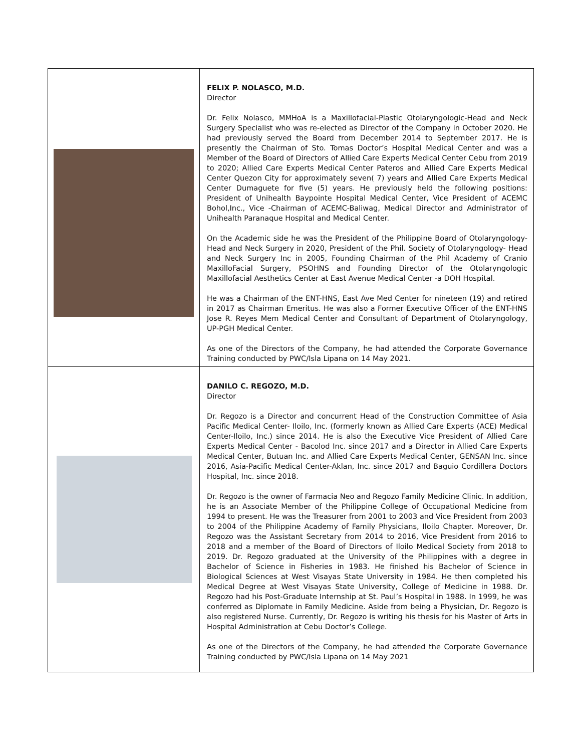| | FELIX P. NOLASCO, M.D. Director Dr. Felix Nolasco, MMHoA is a Maxillofacial-Plastic Otolaryngologic-Head and Neck Surgery Specialist who was re-elected as Director of the Company in October 2020. He had previously served the Board from December 2014 to September 2017. He is presently the Chairman of Sto. Tomas Doctor’s Hospital Medical Center and was a Member of the Board of Directors of Allied Care Experts Medical Center Cebu from 2019 to 2020; Allied Care Experts Medical Center Pateros and Allied Care Experts Medical Center Quezon City for approximately seven( 7) years and Allied Care Experts Medical Center Dumaguete for five (5) years. He previously held the following positions: President of Unihealth Baypointe Hospital Medical Center, Vice President of ACEMC Bohol,Inc., Vice -Chairman of ACEMC-Baliwag, Medical Director and Administrator of Unihealth Paranaque Hospital and Medical Center. On the Academic side he was the President of the Philippine Board of Otolaryngology-Head and Neck Surgery in 2020, President of the Phil. Society of Otolaryngology- Head and Neck Surgery Inc in 2005, Founding Chairman of the Phil Academy of Cranio MaxilloFacial Surgery, PSOHNS and Founding Director of the Otolaryngologic Maxillofacial Aesthetics Center at East Avenue Medical Center -a DOH Hospital. He was a Chairman of the ENT-HNS, East Ave Med Center for nineteen (19) and retired in 2017 as Chairman Emeritus. He was also a Former Executive Officer of the ENT-HNS Jose R. Reyes Mem Medical Center and Consultant of Department of Otolaryngology, UP-PGH Medical Center. As one of the Directors of the Company, he had attended the Corporate Governance Training conducted by PWC/Isla Lipana on 14 May 2021. |
| | DANILO C. REGOZO, M.D. Director Dr. Regozo is a Director and concurrent Head of the Construction Committee of Asia Pacific Medical Center- Iloilo, Inc. (formerly known as Allied Care Experts (ACE) Medical Center-Iloilo, Inc.) since 2014. He is also the Executive Vice President of Allied Care Experts Medical Center - Bacolod Inc. since 2017 and a Director in Allied Care Experts Medical Center, Butuan Inc. and Allied Care Experts Medical Center, GENSAN Inc. since 2016, Asia-Pacific Medical Center-Aklan, Inc. since 2017 and Baguio Cordillera Doctors Hospital, Inc. since 2018. Dr. Regozo is the owner of Farmacia Neo and Regozo Family Medicine Clinic. In addition, he is an Associate Member of the Philippine College of Occupational Medicine from 1994 to present. He was the Treasurer from 2001 to 2003 and Vice President from 2003 to 2004 of the Philippine Academy of Family Physicians, Iloilo Chapter. Moreover, Dr. Regozo was the Assistant Secretary from 2014 to 2016, Vice President from 2016 to 2018 and a member of the Board of Directors of Iloilo Medical Society from 2018 to 2019. Dr. Regozo graduated at the University of the Philippines with a degree in Bachelor of Science in Fisheries in 1983. He finished his Bachelor of Science in Biological Sciences at West Visayas State University in 1984. He then completed his Medical Degree at West Visayas State University, College of Medicine in 1988. Dr. Regozo had his Post-Graduate Internship at St. Paul’s Hospital in 1988. In 1999, he was conferred as Diplomate in Family Medicine. Aside from being a Physician, Dr. Regozo is also registered Nurse. Currently, Dr. Regozo is writing his thesis for his Master of Arts in Hospital Administration at Cebu Doctor’s College. As one of the Directors of the Company, he had attended the Corporate Governance Training conducted by PWC/Isla Lipana on 14 May 2021 |